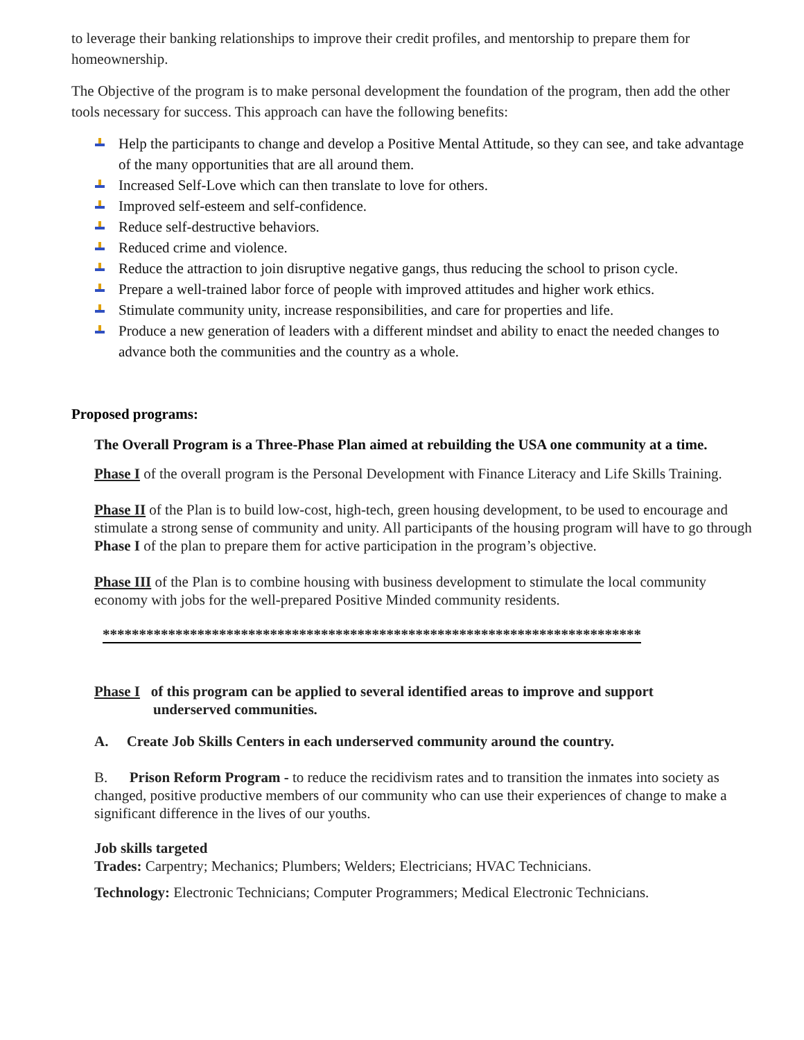to leverage their banking relationships to improve their credit profiles, and mentorship to prepare them for homeownership.
The Objective of the program is to make personal development the foundation of the program, then add the other tools necessary for success. This approach can have the following benefits:
Help the participants to change and develop a Positive Mental Attitude, so they can see, and take advantage of the many opportunities that are all around them.
Increased Self-Love which can then translate to love for others.
Improved self-esteem and self-confidence.
Reduce self-destructive behaviors.
Reduced crime and violence.
Reduce the attraction to join disruptive negative gangs, thus reducing the school to prison cycle.
Prepare a well-trained labor force of people with improved attitudes and higher work ethics.
Stimulate community unity, increase responsibilities, and care for properties and life.
Produce a new generation of leaders with a different mindset and ability to enact the needed changes to advance both the communities and the country as a whole.
Proposed programs:
The Overall Program is a Three-Phase Plan aimed at rebuilding the USA one community at a time.
Phase I of the overall program is the Personal Development with Finance Literacy and Life Skills Training.
Phase II of the Plan is to build low-cost, high-tech, green housing development, to be used to encourage and stimulate a strong sense of community and unity. All participants of the housing program will have to go through Phase I of the plan to prepare them for active participation in the program’s objective.
Phase III of the Plan is to combine housing with business development to stimulate the local community economy with jobs for the well-prepared Positive Minded community residents.
**************************************************************************
Phase I of this program can be applied to several identified areas to improve and support
underserved communities.
A. Create Job Skills Centers in each underserved community around the country.
B. Prison Reform Program - to reduce the recidivism rates and to transition the inmates into society as changed, positive productive members of our community who can use their experiences of change to make a significant difference in the lives of our youths.
Job skills targeted
Trades: Carpentry; Mechanics; Plumbers; Welders; Electricians; HVAC Technicians.
Technology: Electronic Technicians; Computer Programmers; Medical Electronic Technicians.